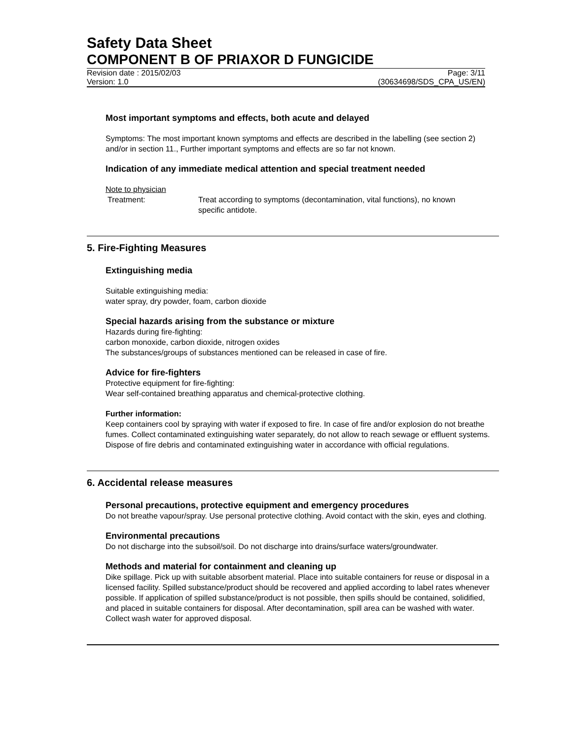Safety Data Sheet
COMPONENT B OF PRIAXOR D FUNGICIDE
Revision date : 2015/02/03 Page: 3/11
Version: 1.0 (30634698/SDS_CPA_US/EN)
Most important symptoms and effects, both acute and delayed
Symptoms: The most important known symptoms and effects are described in the labelling (see section 2) and/or in section 11., Further important symptoms and effects are so far not known.
Indication of any immediate medical attention and special treatment needed
Note to physician
Treatment: Treat according to symptoms (decontamination, vital functions), no known specific antidote.
5. Fire-Fighting Measures
Extinguishing media
Suitable extinguishing media:
water spray, dry powder, foam, carbon dioxide
Special hazards arising from the substance or mixture
Hazards during fire-fighting:
carbon monoxide, carbon dioxide, nitrogen oxides
The substances/groups of substances mentioned can be released in case of fire.
Advice for fire-fighters
Protective equipment for fire-fighting:
Wear self-contained breathing apparatus and chemical-protective clothing.
Further information:
Keep containers cool by spraying with water if exposed to fire. In case of fire and/or explosion do not breathe fumes. Collect contaminated extinguishing water separately, do not allow to reach sewage or effluent systems. Dispose of fire debris and contaminated extinguishing water in accordance with official regulations.
6. Accidental release measures
Personal precautions, protective equipment and emergency procedures
Do not breathe vapour/spray. Use personal protective clothing. Avoid contact with the skin, eyes and clothing.
Environmental precautions
Do not discharge into the subsoil/soil. Do not discharge into drains/surface waters/groundwater.
Methods and material for containment and cleaning up
Dike spillage. Pick up with suitable absorbent material. Place into suitable containers for reuse or disposal in a licensed facility. Spilled substance/product should be recovered and applied according to label rates whenever possible. If application of spilled substance/product is not possible, then spills should be contained, solidified, and placed in suitable containers for disposal. After decontamination, spill area can be washed with water. Collect wash water for approved disposal.